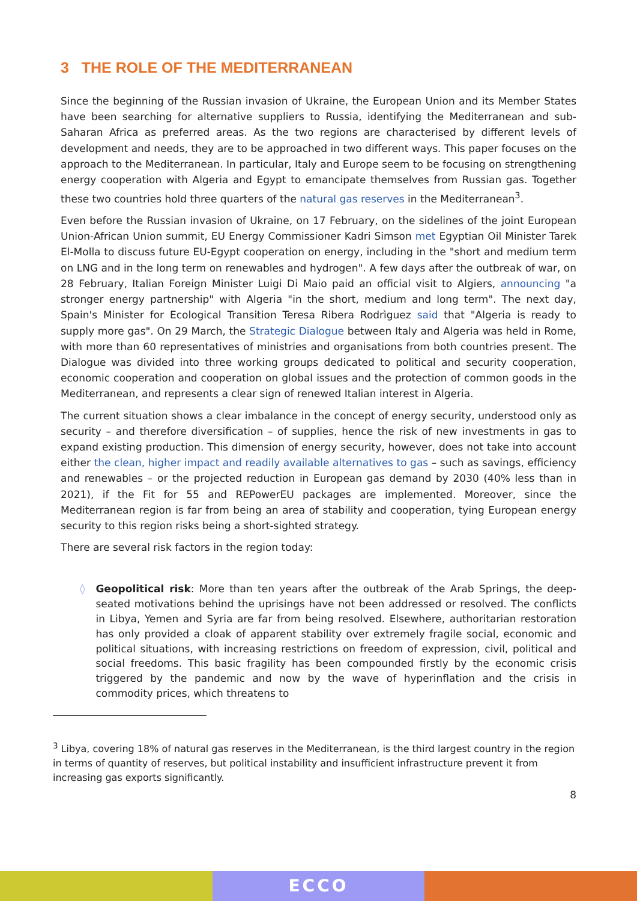3 THE ROLE OF THE MEDITERRANEAN
Since the beginning of the Russian invasion of Ukraine, the European Union and its Member States have been searching for alternative suppliers to Russia, identifying the Mediterranean and sub-Saharan Africa as preferred areas. As the two regions are characterised by different levels of development and needs, they are to be approached in two different ways. This paper focuses on the approach to the Mediterranean. In particular, Italy and Europe seem to be focusing on strengthening energy cooperation with Algeria and Egypt to emancipate themselves from Russian gas. Together these two countries hold three quarters of the natural gas reserves in the Mediterranean<sup>3</sup>.
Even before the Russian invasion of Ukraine, on 17 February, on the sidelines of the joint European Union-African Union summit, EU Energy Commissioner Kadri Simson met Egyptian Oil Minister Tarek El-Molla to discuss future EU-Egypt cooperation on energy, including in the "short and medium term on LNG and in the long term on renewables and hydrogen". A few days after the outbreak of war, on 28 February, Italian Foreign Minister Luigi Di Maio paid an official visit to Algiers, announcing "a stronger energy partnership" with Algeria "in the short, medium and long term". The next day, Spain's Minister for Ecological Transition Teresa Ribera Rodrìguez said that "Algeria is ready to supply more gas". On 29 March, the Strategic Dialogue between Italy and Algeria was held in Rome, with more than 60 representatives of ministries and organisations from both countries present. The Dialogue was divided into three working groups dedicated to political and security cooperation, economic cooperation and cooperation on global issues and the protection of common goods in the Mediterranean, and represents a clear sign of renewed Italian interest in Algeria.
The current situation shows a clear imbalance in the concept of energy security, understood only as security – and therefore diversification – of supplies, hence the risk of new investments in gas to expand existing production. This dimension of energy security, however, does not take into account either the clean, higher impact and readily available alternatives to gas – such as savings, efficiency and renewables – or the projected reduction in European gas demand by 2030 (40% less than in 2021), if the Fit for 55 and REPowerEU packages are implemented. Moreover, since the Mediterranean region is far from being an area of stability and cooperation, tying European energy security to this region risks being a short-sighted strategy.
There are several risk factors in the region today:
◊ Geopolitical risk: More than ten years after the outbreak of the Arab Springs, the deep-seated motivations behind the uprisings have not been addressed or resolved. The conflicts in Libya, Yemen and Syria are far from being resolved. Elsewhere, authoritarian restoration has only provided a cloak of apparent stability over extremely fragile social, economic and political situations, with increasing restrictions on freedom of expression, civil, political and social freedoms. This basic fragility has been compounded firstly by the economic crisis triggered by the pandemic and now by the wave of hyperinflation and the crisis in commodity prices, which threatens to
<sup>3</sup> Libya, covering 18% of natural gas reserves in the Mediterranean, is the third largest country in the region in terms of quantity of reserves, but political instability and insufficient infrastructure prevent it from increasing gas exports significantly.
8
ECCO